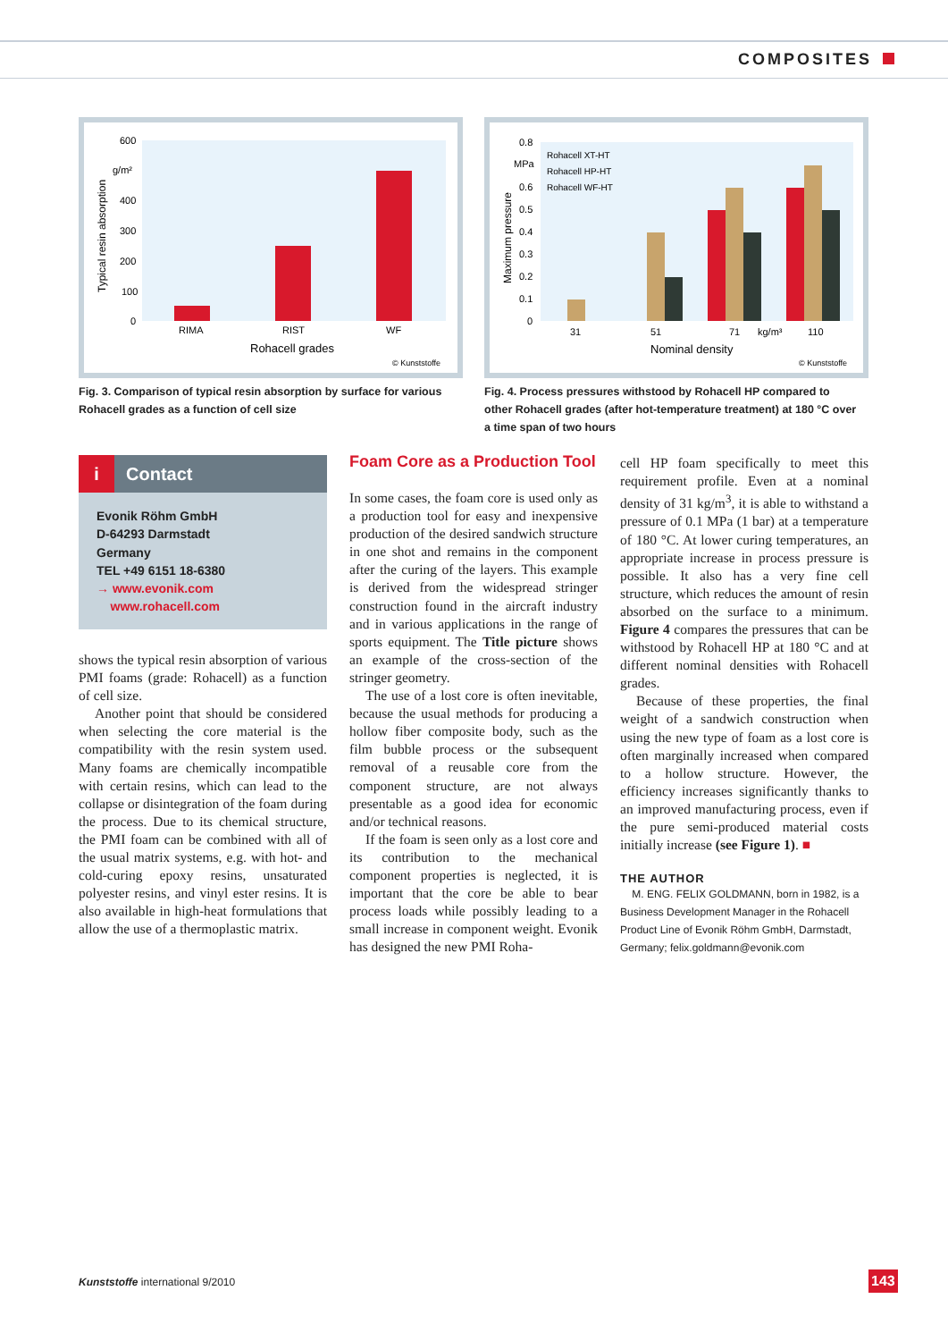COMPOSITES
600
g/m²
400
300
200
100
0
RIMA
RIST
WF
Rohacell grades
© Kunststoffe
Typical resin absorption
Rohacell XT-HT
Rohacell HP-HT
Rohacell WF-HT
0.8
MPa
0.6
0.5
0.4
0.3
0.2
0.1
0
31
51
71
kg/m³
110
Nominal density
© Kunststoffe
Maximum pressure
Fig. 3. Comparison of typical resin absorption by surface for various Rohacell grades as a function of cell size
Fig. 4. Process pressures withstood by Rohacell HP compared to other Rohacell grades (after hot-temperature treatment) at 180 °C over a time span of two hours
i Contact
Evonik Röhm GmbH
D-64293 Darmstadt
Germany
TEL +49 6151 18-6380
→ www.evonik.com
www.rohacell.com
shows the typical resin absorption of various PMI foams (grade: Rohacell) as a function of cell size.
Another point that should be considered when selecting the core material is the compatibility with the resin system used. Many foams are chemically incompatible with certain resins, which can lead to the collapse or disintegration of the foam during the process. Due to its chemical structure, the PMI foam can be combined with all of the usual matrix systems, e.g. with hot- and cold-curing epoxy resins, unsaturated polyester resins, and vinyl ester resins. It is also available in high-heat formulations that allow the use of a thermoplastic matrix.
Foam Core as a Production Tool
In some cases, the foam core is used only as a production tool for easy and inexpensive production of the desired sandwich structure in one shot and remains in the component after the curing of the layers. This example is derived from the widespread stringer construction found in the aircraft industry and in various applications in the range of sports equipment. The Title picture shows an example of the cross-section of the stringer geometry.
The use of a lost core is often inevitable, because the usual methods for producing a hollow fiber composite body, such as the film bubble process or the subsequent removal of a reusable core from the component structure, are not always presentable as a good idea for economic and/or technical reasons.
If the foam is seen only as a lost core and its contribution to the mechanical component properties is neglected, it is important that the core be able to bear process loads while possibly leading to a small increase in component weight. Evonik has designed the new PMI Roha-
cell HP foam specifically to meet this requirement profile. Even at a nominal density of 31 kg/m<sup>3</sup>, it is able to withstand a pressure of 0.1 MPa (1 bar) at a temperature of 180 °C. At lower curing temperatures, an appropriate increase in process pressure is possible. It also has a very fine cell structure, which reduces the amount of resin absorbed on the surface to a minimum. Figure 4 compares the pressures that can be withstood by Rohacell HP at 180 °C and at different nominal densities with Rohacell grades.
Because of these properties, the final weight of a sandwich construction when using the new type of foam as a lost core is often marginally increased when compared to a hollow structure. However, the efficiency increases significantly thanks to an improved manufacturing process, even if the pure semi-produced material costs initially increase (see Figure 1). ■
THE AUTHOR
M. ENG. FELIX GOLDMANN, born in 1982, is a Business Development Manager in the Rohacell Product Line of Evonik Röhm GmbH, Darmstadt, Germany; felix.goldmann@evonik.com
Kunststoffe international 9/2010
143